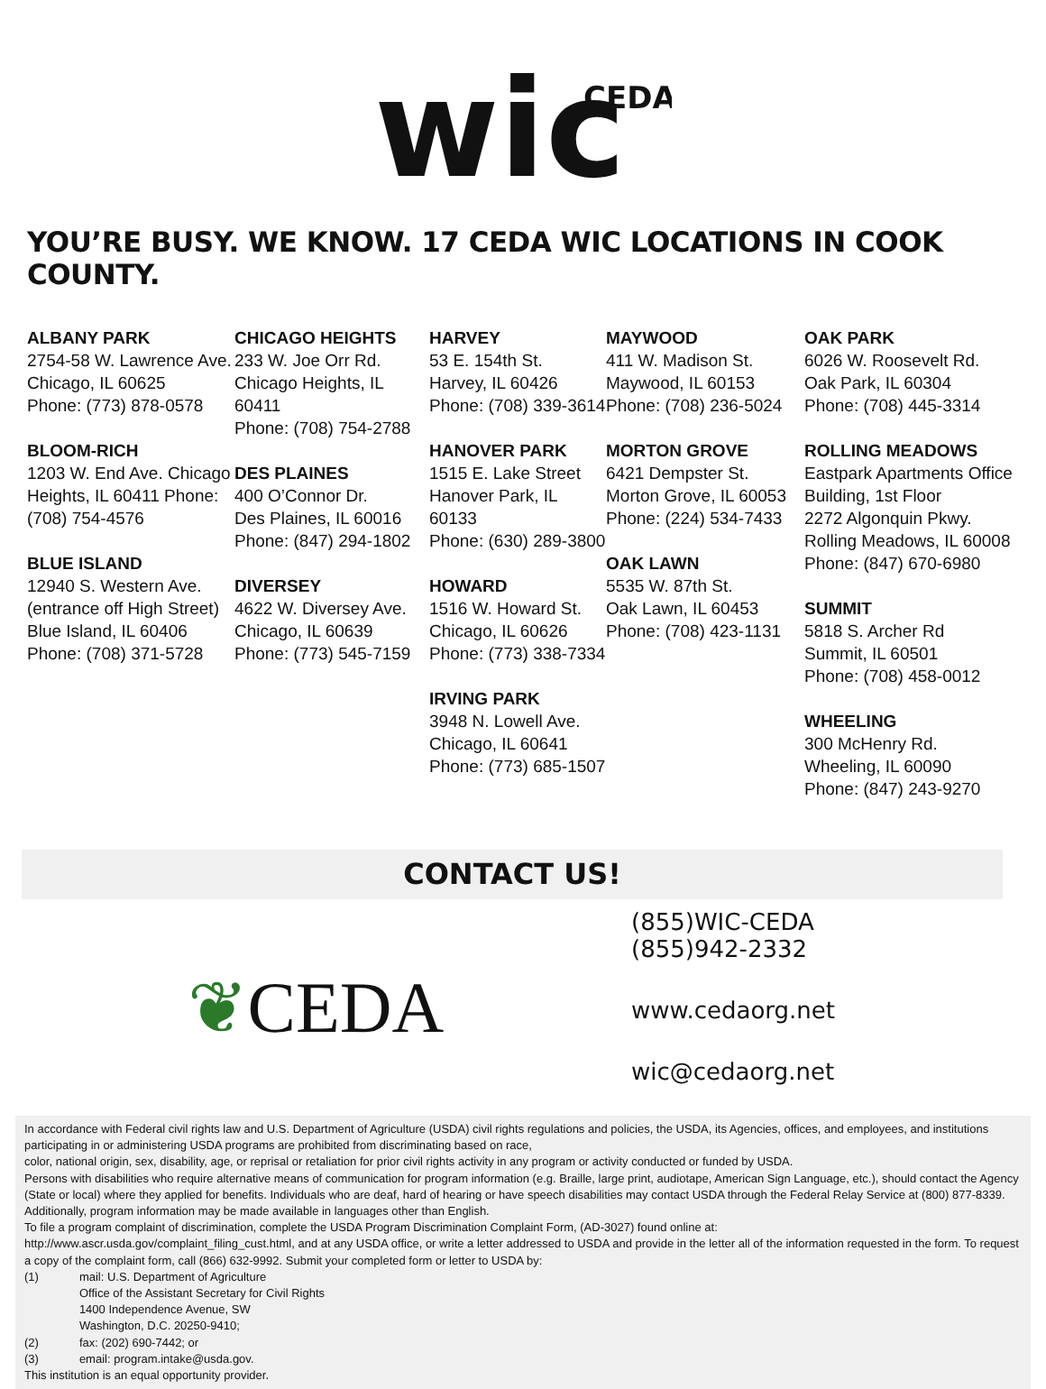wic
CEDA
YOU’RE BUSY. WE KNOW. 17 CEDA WIC LOCATIONS IN COOK COUNTY.
ALBANY PARK
2754-58 W. Lawrence Ave.
Chicago, IL 60625
Phone: (773) 878-0578
BLOOM-RICH
1203 W. End Ave. Chicago
Heights, IL 60411 Phone:
(708) 754-4576
BLUE ISLAND
12940 S. Western Ave.
(entrance off High Street)
Blue Island, IL 60406
Phone: (708) 371-5728
CHICAGO HEIGHTS
233 W. Joe Orr Rd.
Chicago Heights, IL 60411
Phone: (708) 754-2788
DES PLAINES
400 O’Connor Dr.
Des Plaines, IL 60016
Phone: (847) 294-1802
DIVERSEY
4622 W. Diversey Ave.
Chicago, IL 60639
Phone: (773) 545-7159
HARVEY
53 E. 154th St.
Harvey, IL 60426
Phone: (708) 339-3614
HANOVER PARK
1515 E. Lake Street
Hanover Park, IL 60133
Phone: (630) 289-3800
HOWARD
1516 W. Howard St.
Chicago, IL 60626
Phone: (773) 338-7334
IRVING PARK
3948 N. Lowell Ave.
Chicago, IL 60641
Phone: (773) 685-1507
MAYWOOD
411 W. Madison St.
Maywood, IL 60153
Phone: (708) 236-5024
MORTON GROVE
6421 Dempster St.
Morton Grove, IL 60053
Phone: (224) 534-7433
OAK LAWN
5535 W. 87th St.
Oak Lawn, IL 60453
Phone: (708) 423-1131
OAK PARK
6026 W. Roosevelt Rd.
Oak Park, IL 60304
Phone: (708) 445-3314
ROLLING MEADOWS
Eastpark Apartments Office
Building, 1st Floor
2272 Algonquin Pkwy.
Rolling Meadows, IL 60008
Phone: (847) 670-6980
SUMMIT
5818 S. Archer Rd
Summit, IL 60501
Phone: (708) 458-0012
WHEELING
300 McHenry Rd.
Wheeling, IL 60090
Phone: (847) 243-9270
CONTACT US!
❦ CEDA
(855)WIC-CEDA
(855)942-2332
www.cedaorg.net
wic@cedaorg.net
In accordance with Federal civil rights law and U.S. Department of Agriculture (USDA) civil rights regulations and policies, the USDA, its Agencies, offices, and employees, and institutions participating in or administering USDA programs are prohibited from discriminating based on race,
color, national origin, sex, disability, age, or reprisal or retaliation for prior civil rights activity in any program or activity conducted or funded by USDA.
Persons with disabilities who require alternative means of communication for program information (e.g. Braille, large print, audiotape, American Sign Language, etc.), should contact the Agency (State or local) where they applied for benefits. Individuals who are deaf, hard of hearing or have speech disabilities may contact USDA through the Federal Relay Service at (800) 877-8339. Additionally, program information may be made available in languages other than English.
To file a program complaint of discrimination, complete the USDA Program Discrimination Complaint Form, (AD-3027) found online at:
http://www.ascr.usda.gov/complaint_filing_cust.html, and at any USDA office, or write a letter addressed to USDA and provide in the letter all of the information requested in the form. To request a copy of the complaint form, call (866) 632-9992. Submit your completed form or letter to USDA by:
| (1) | mail: U.S. Department of Agriculture Office of the Assistant Secretary for Civil Rights 1400 Independence Avenue, SW Washington, D.C. 20250-9410; |
| (2) | fax: (202) 690-7442; or |
| (3) | email: program.intake@usda.gov. |
This institution is an equal opportunity provider.